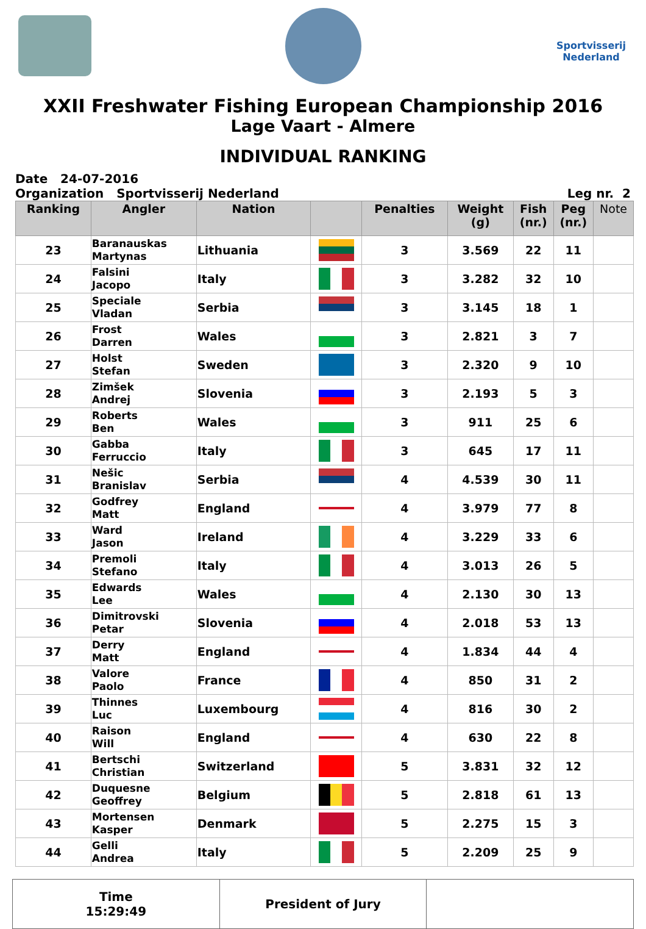Sportvisserij Nederland
XXII Freshwater Fishing European Championship 2016
Lage Vaart - Almere
INDIVIDUAL RANKING
Date 24-07-2016
Organization Sportvisserij Nederland Leg nr. 2
| Ranking | Angler | Nation | | Penalties | Weight (g) | Fish (nr.) | Peg (nr.) | Note |
| --- | --- | --- | --- | --- | --- | --- | --- | --- |
| 23 | Baranauskas Martynas | Lithuania | | 3 | 3.569 | 22 | 11 | |
| 24 | Falsini Jacopo | Italy | | 3 | 3.282 | 32 | 10 | |
| 25 | Speciale Vladan | Serbia | | 3 | 3.145 | 18 | 1 | |
| 26 | Frost Darren | Wales | | 3 | 2.821 | 3 | 7 | |
| 27 | Holst Stefan | Sweden | | 3 | 2.320 | 9 | 10 | |
| 28 | Zimšek Andrej | Slovenia | | 3 | 2.193 | 5 | 3 | |
| 29 | Roberts Ben | Wales | | 3 | 911 | 25 | 6 | |
| 30 | Gabba Ferruccio | Italy | | 3 | 645 | 17 | 11 | |
| 31 | Nešic Branislav | Serbia | | 4 | 4.539 | 30 | 11 | |
| 32 | Godfrey Matt | England | | 4 | 3.979 | 77 | 8 | |
| 33 | Ward Jason | Ireland | | 4 | 3.229 | 33 | 6 | |
| 34 | Premoli Stefano | Italy | | 4 | 3.013 | 26 | 5 | |
| 35 | Edwards Lee | Wales | | 4 | 2.130 | 30 | 13 | |
| 36 | Dimitrovski Petar | Slovenia | | 4 | 2.018 | 53 | 13 | |
| 37 | Derry Matt | England | | 4 | 1.834 | 44 | 4 | |
| 38 | Valore Paolo | France | | 4 | 850 | 31 | 2 | |
| 39 | Thinnes Luc | Luxembourg | | 4 | 816 | 30 | 2 | |
| 40 | Raison Will | England | | 4 | 630 | 22 | 8 | |
| 41 | Bertschi Christian | Switzerland | | 5 | 3.831 | 32 | 12 | |
| 42 | Duquesne Geoffrey | Belgium | | 5 | 2.818 | 61 | 13 | |
| 43 | Mortensen Kasper | Denmark | | 5 | 2.275 | 15 | 3 | |
| 44 | Gelli Andrea | Italy | | 5 | 2.209 | 25 | 9 | |
Time
15:29:49
President of Jury